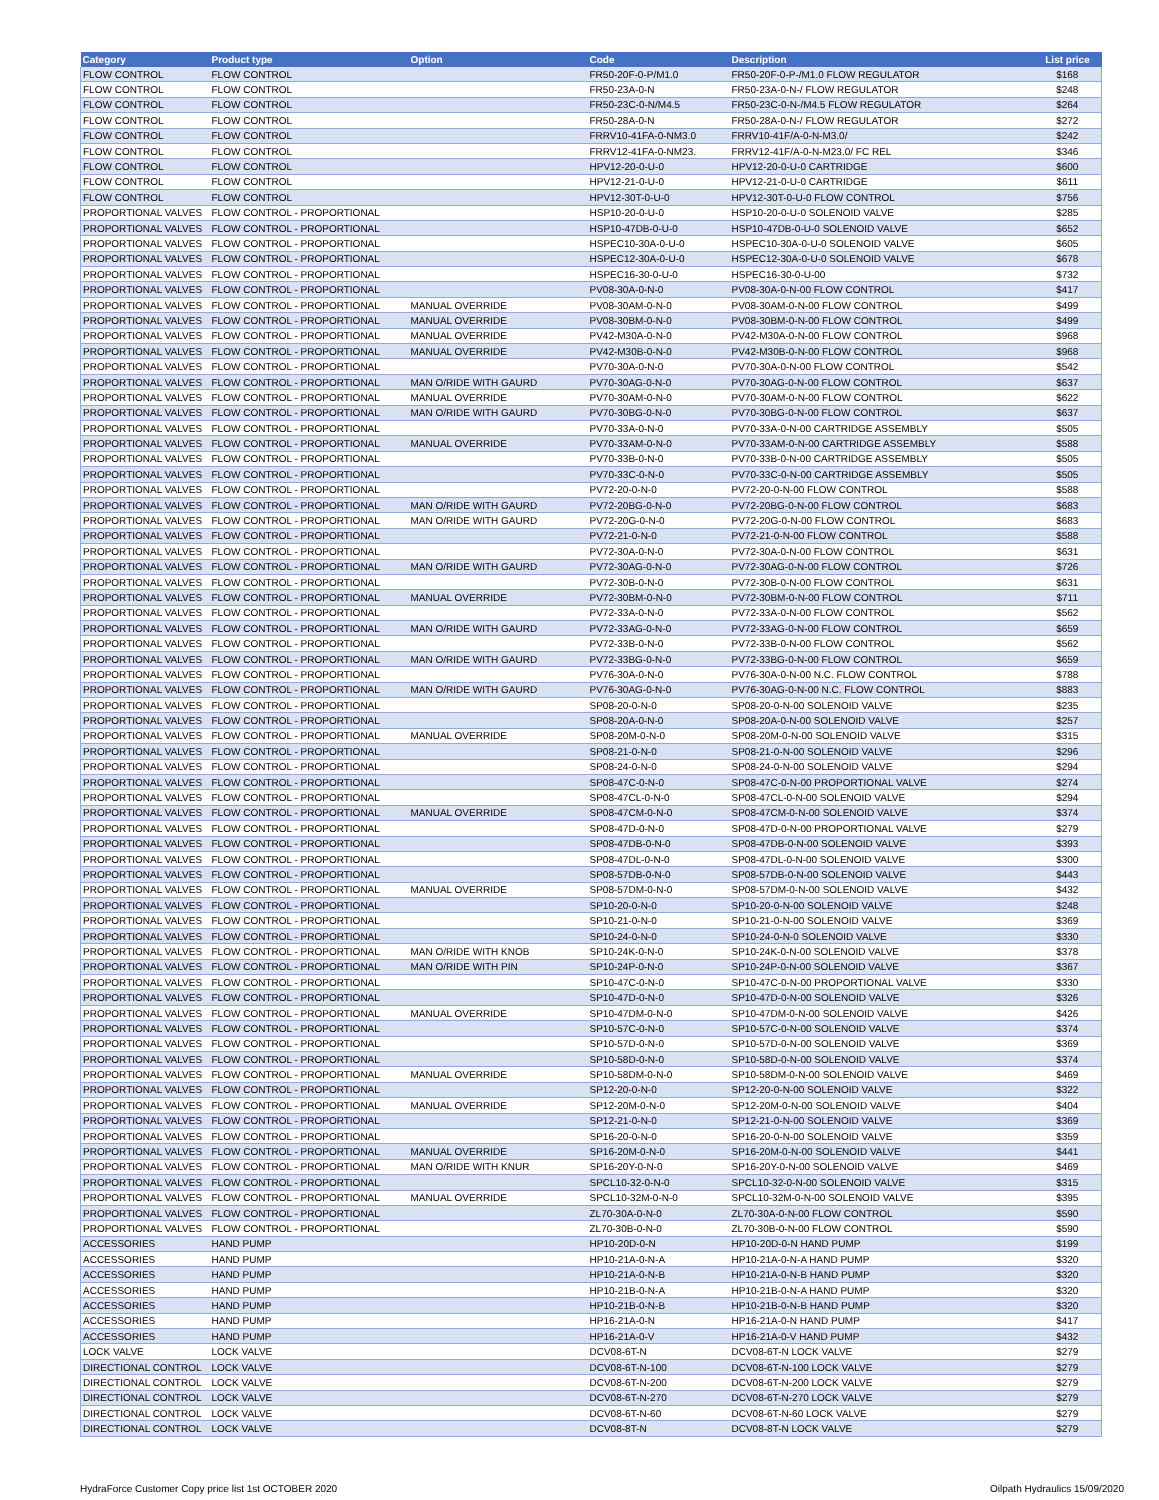| Category | Product type | Option | Code | Description | List price |
| --- | --- | --- | --- | --- | --- |
| FLOW CONTROL | FLOW CONTROL | | FR50-20F-0-P/M1.0 | FR50-20F-0-P-/M1.0 FLOW REGULATOR | $168 |
| FLOW CONTROL | FLOW CONTROL | | FR50-23A-0-N | FR50-23A-0-N-/ FLOW REGULATOR | $248 |
| FLOW CONTROL | FLOW CONTROL | | FR50-23C-0-N/M4.5 | FR50-23C-0-N-/M4.5 FLOW REGULATOR | $264 |
| FLOW CONTROL | FLOW CONTROL | | FR50-28A-0-N | FR50-28A-0-N-/ FLOW REGULATOR | $272 |
| FLOW CONTROL | FLOW CONTROL | | FRRV10-41FA-0-NM3.0 | FRRV10-41F/A-0-N-M3.0/ | $242 |
| FLOW CONTROL | FLOW CONTROL | | FRRV12-41FA-0-NM23. | FRRV12-41F/A-0-N-M23.0/ FC REL | $346 |
| FLOW CONTROL | FLOW CONTROL | | HPV12-20-0-U-0 | HPV12-20-0-U-0 CARTRIDGE | $600 |
| FLOW CONTROL | FLOW CONTROL | | HPV12-21-0-U-0 | HPV12-21-0-U-0 CARTRIDGE | $611 |
| FLOW CONTROL | FLOW CONTROL | | HPV12-30T-0-U-0 | HPV12-30T-0-U-0 FLOW CONTROL | $756 |
| PROPORTIONAL VALVES | FLOW CONTROL - PROPORTIONAL | | HSP10-20-0-U-0 | HSP10-20-0-U-0 SOLENOID VALVE | $285 |
| PROPORTIONAL VALVES | FLOW CONTROL - PROPORTIONAL | | HSP10-47DB-0-U-0 | HSP10-47DB-0-U-0 SOLENOID VALVE | $652 |
| PROPORTIONAL VALVES | FLOW CONTROL - PROPORTIONAL | | HSPEC10-30A-0-U-0 | HSPEC10-30A-0-U-0 SOLENOID VALVE | $605 |
| PROPORTIONAL VALVES | FLOW CONTROL - PROPORTIONAL | | HSPEC12-30A-0-U-0 | HSPEC12-30A-0-U-0 SOLENOID VALVE | $678 |
| PROPORTIONAL VALVES | FLOW CONTROL - PROPORTIONAL | | HSPEC16-30-0-U-0 | HSPEC16-30-0-U-00 | $732 |
| PROPORTIONAL VALVES | FLOW CONTROL - PROPORTIONAL | | PV08-30A-0-N-0 | PV08-30A-0-N-00 FLOW CONTROL | $417 |
| PROPORTIONAL VALVES | FLOW CONTROL - PROPORTIONAL | MANUAL OVERRIDE | PV08-30AM-0-N-0 | PV08-30AM-0-N-00 FLOW CONTROL | $499 |
| PROPORTIONAL VALVES | FLOW CONTROL - PROPORTIONAL | MANUAL OVERRIDE | PV08-30BM-0-N-0 | PV08-30BM-0-N-00 FLOW CONTROL | $499 |
| PROPORTIONAL VALVES | FLOW CONTROL - PROPORTIONAL | MANUAL OVERRIDE | PV42-M30A-0-N-0 | PV42-M30A-0-N-00 FLOW CONTROL | $968 |
| PROPORTIONAL VALVES | FLOW CONTROL - PROPORTIONAL | MANUAL OVERRIDE | PV42-M30B-0-N-0 | PV42-M30B-0-N-00 FLOW CONTROL | $968 |
| PROPORTIONAL VALVES | FLOW CONTROL - PROPORTIONAL | | PV70-30A-0-N-0 | PV70-30A-0-N-00 FLOW CONTROL | $542 |
| PROPORTIONAL VALVES | FLOW CONTROL - PROPORTIONAL | MAN O/RIDE WITH GAURD | PV70-30AG-0-N-0 | PV70-30AG-0-N-00 FLOW CONTROL | $637 |
| PROPORTIONAL VALVES | FLOW CONTROL - PROPORTIONAL | MANUAL OVERRIDE | PV70-30AM-0-N-0 | PV70-30AM-0-N-00 FLOW CONTROL | $622 |
| PROPORTIONAL VALVES | FLOW CONTROL - PROPORTIONAL | MAN O/RIDE WITH GAURD | PV70-30BG-0-N-0 | PV70-30BG-0-N-00 FLOW CONTROL | $637 |
| PROPORTIONAL VALVES | FLOW CONTROL - PROPORTIONAL | | PV70-33A-0-N-0 | PV70-33A-0-N-00 CARTRIDGE ASSEMBLY | $505 |
| PROPORTIONAL VALVES | FLOW CONTROL - PROPORTIONAL | MANUAL OVERRIDE | PV70-33AM-0-N-0 | PV70-33AM-0-N-00 CARTRIDGE ASSEMBLY | $588 |
| PROPORTIONAL VALVES | FLOW CONTROL - PROPORTIONAL | | PV70-33B-0-N-0 | PV70-33B-0-N-00 CARTRIDGE ASSEMBLY | $505 |
| PROPORTIONAL VALVES | FLOW CONTROL - PROPORTIONAL | | PV70-33C-0-N-0 | PV70-33C-0-N-00 CARTRIDGE ASSEMBLY | $505 |
| PROPORTIONAL VALVES | FLOW CONTROL - PROPORTIONAL | | PV72-20-0-N-0 | PV72-20-0-N-00 FLOW CONTROL | $588 |
| PROPORTIONAL VALVES | FLOW CONTROL - PROPORTIONAL | MAN O/RIDE WITH GAURD | PV72-20BG-0-N-0 | PV72-20BG-0-N-00 FLOW CONTROL | $683 |
| PROPORTIONAL VALVES | FLOW CONTROL - PROPORTIONAL | MAN O/RIDE WITH GAURD | PV72-20G-0-N-0 | PV72-20G-0-N-00 FLOW CONTROL | $683 |
| PROPORTIONAL VALVES | FLOW CONTROL - PROPORTIONAL | | PV72-21-0-N-0 | PV72-21-0-N-00 FLOW CONTROL | $588 |
| PROPORTIONAL VALVES | FLOW CONTROL - PROPORTIONAL | | PV72-30A-0-N-0 | PV72-30A-0-N-00 FLOW CONTROL | $631 |
| PROPORTIONAL VALVES | FLOW CONTROL - PROPORTIONAL | MAN O/RIDE WITH GAURD | PV72-30AG-0-N-0 | PV72-30AG-0-N-00 FLOW CONTROL | $726 |
| PROPORTIONAL VALVES | FLOW CONTROL - PROPORTIONAL | | PV72-30B-0-N-0 | PV72-30B-0-N-00 FLOW CONTROL | $631 |
| PROPORTIONAL VALVES | FLOW CONTROL - PROPORTIONAL | MANUAL OVERRIDE | PV72-30BM-0-N-0 | PV72-30BM-0-N-00 FLOW CONTROL | $711 |
| PROPORTIONAL VALVES | FLOW CONTROL - PROPORTIONAL | | PV72-33A-0-N-0 | PV72-33A-0-N-00 FLOW CONTROL | $562 |
| PROPORTIONAL VALVES | FLOW CONTROL - PROPORTIONAL | MAN O/RIDE WITH GAURD | PV72-33AG-0-N-0 | PV72-33AG-0-N-00 FLOW CONTROL | $659 |
| PROPORTIONAL VALVES | FLOW CONTROL - PROPORTIONAL | | PV72-33B-0-N-0 | PV72-33B-0-N-00 FLOW CONTROL | $562 |
| PROPORTIONAL VALVES | FLOW CONTROL - PROPORTIONAL | MAN O/RIDE WITH GAURD | PV72-33BG-0-N-0 | PV72-33BG-0-N-00 FLOW CONTROL | $659 |
| PROPORTIONAL VALVES | FLOW CONTROL - PROPORTIONAL | | PV76-30A-0-N-0 | PV76-30A-0-N-00 N.C. FLOW CONTROL | $788 |
| PROPORTIONAL VALVES | FLOW CONTROL - PROPORTIONAL | MAN O/RIDE WITH GAURD | PV76-30AG-0-N-0 | PV76-30AG-0-N-00 N.C. FLOW CONTROL | $883 |
| PROPORTIONAL VALVES | FLOW CONTROL - PROPORTIONAL | | SP08-20-0-N-0 | SP08-20-0-N-00 SOLENOID VALVE | $235 |
| PROPORTIONAL VALVES | FLOW CONTROL - PROPORTIONAL | | SP08-20A-0-N-0 | SP08-20A-0-N-00 SOLENOID VALVE | $257 |
| PROPORTIONAL VALVES | FLOW CONTROL - PROPORTIONAL | MANUAL OVERRIDE | SP08-20M-0-N-0 | SP08-20M-0-N-00 SOLENOID VALVE | $315 |
| PROPORTIONAL VALVES | FLOW CONTROL - PROPORTIONAL | | SP08-21-0-N-0 | SP08-21-0-N-00 SOLENOID VALVE | $296 |
| PROPORTIONAL VALVES | FLOW CONTROL - PROPORTIONAL | | SP08-24-0-N-0 | SP08-24-0-N-00 SOLENOID VALVE | $294 |
| PROPORTIONAL VALVES | FLOW CONTROL - PROPORTIONAL | | SP08-47C-0-N-0 | SP08-47C-0-N-00 PROPORTIONAL VALVE | $274 |
| PROPORTIONAL VALVES | FLOW CONTROL - PROPORTIONAL | | SP08-47CL-0-N-0 | SP08-47CL-0-N-00 SOLENOID VALVE | $294 |
| PROPORTIONAL VALVES | FLOW CONTROL - PROPORTIONAL | MANUAL OVERRIDE | SP08-47CM-0-N-0 | SP08-47CM-0-N-00 SOLENOID VALVE | $374 |
| PROPORTIONAL VALVES | FLOW CONTROL - PROPORTIONAL | | SP08-47D-0-N-0 | SP08-47D-0-N-00 PROPORTIONAL VALVE | $279 |
| PROPORTIONAL VALVES | FLOW CONTROL - PROPORTIONAL | | SP08-47DB-0-N-0 | SP08-47DB-0-N-00 SOLENOID VALVE | $393 |
| PROPORTIONAL VALVES | FLOW CONTROL - PROPORTIONAL | | SP08-47DL-0-N-0 | SP08-47DL-0-N-00 SOLENOID VALVE | $300 |
| PROPORTIONAL VALVES | FLOW CONTROL - PROPORTIONAL | | SP08-57DB-0-N-0 | SP08-57DB-0-N-00 SOLENOID VALVE | $443 |
| PROPORTIONAL VALVES | FLOW CONTROL - PROPORTIONAL | MANUAL OVERRIDE | SP08-57DM-0-N-0 | SP08-57DM-0-N-00 SOLENOID VALVE | $432 |
| PROPORTIONAL VALVES | FLOW CONTROL - PROPORTIONAL | | SP10-20-0-N-0 | SP10-20-0-N-00 SOLENOID VALVE | $248 |
| PROPORTIONAL VALVES | FLOW CONTROL - PROPORTIONAL | | SP10-21-0-N-0 | SP10-21-0-N-00 SOLENOID VALVE | $369 |
| PROPORTIONAL VALVES | FLOW CONTROL - PROPORTIONAL | | SP10-24-0-N-0 | SP10-24-0-N-0 SOLENOID VALVE | $330 |
| PROPORTIONAL VALVES | FLOW CONTROL - PROPORTIONAL | MAN O/RIDE WITH KNOB | SP10-24K-0-N-0 | SP10-24K-0-N-00 SOLENOID VALVE | $378 |
| PROPORTIONAL VALVES | FLOW CONTROL - PROPORTIONAL | MAN O/RIDE WITH PIN | SP10-24P-0-N-0 | SP10-24P-0-N-00 SOLENOID VALVE | $367 |
| PROPORTIONAL VALVES | FLOW CONTROL - PROPORTIONAL | | SP10-47C-0-N-0 | SP10-47C-0-N-00 PROPORTIONAL VALVE | $330 |
| PROPORTIONAL VALVES | FLOW CONTROL - PROPORTIONAL | | SP10-47D-0-N-0 | SP10-47D-0-N-00 SOLENOID VALVE | $326 |
| PROPORTIONAL VALVES | FLOW CONTROL - PROPORTIONAL | MANUAL OVERRIDE | SP10-47DM-0-N-0 | SP10-47DM-0-N-00 SOLENOID VALVE | $426 |
| PROPORTIONAL VALVES | FLOW CONTROL - PROPORTIONAL | | SP10-57C-0-N-0 | SP10-57C-0-N-00 SOLENOID VALVE | $374 |
| PROPORTIONAL VALVES | FLOW CONTROL - PROPORTIONAL | | SP10-57D-0-N-0 | SP10-57D-0-N-00 SOLENOID VALVE | $369 |
| PROPORTIONAL VALVES | FLOW CONTROL - PROPORTIONAL | | SP10-58D-0-N-0 | SP10-58D-0-N-00 SOLENOID VALVE | $374 |
| PROPORTIONAL VALVES | FLOW CONTROL - PROPORTIONAL | MANUAL OVERRIDE | SP10-58DM-0-N-0 | SP10-58DM-0-N-00 SOLENOID VALVE | $469 |
| PROPORTIONAL VALVES | FLOW CONTROL - PROPORTIONAL | | SP12-20-0-N-0 | SP12-20-0-N-00 SOLENOID VALVE | $322 |
| PROPORTIONAL VALVES | FLOW CONTROL - PROPORTIONAL | MANUAL OVERRIDE | SP12-20M-0-N-0 | SP12-20M-0-N-00 SOLENOID VALVE | $404 |
| PROPORTIONAL VALVES | FLOW CONTROL - PROPORTIONAL | | SP12-21-0-N-0 | SP12-21-0-N-00 SOLENOID VALVE | $369 |
| PROPORTIONAL VALVES | FLOW CONTROL - PROPORTIONAL | | SP16-20-0-N-0 | SP16-20-0-N-00 SOLENOID VALVE | $359 |
| PROPORTIONAL VALVES | FLOW CONTROL - PROPORTIONAL | MANUAL OVERRIDE | SP16-20M-0-N-0 | SP16-20M-0-N-00 SOLENOID VALVE | $441 |
| PROPORTIONAL VALVES | FLOW CONTROL - PROPORTIONAL | MAN O/RIDE WITH KNUR | SP16-20Y-0-N-0 | SP16-20Y-0-N-00 SOLENOID VALVE | $469 |
| PROPORTIONAL VALVES | FLOW CONTROL - PROPORTIONAL | | SPCL10-32-0-N-0 | SPCL10-32-0-N-00 SOLENOID VALVE | $315 |
| PROPORTIONAL VALVES | FLOW CONTROL - PROPORTIONAL | MANUAL OVERRIDE | SPCL10-32M-0-N-0 | SPCL10-32M-0-N-00 SOLENOID VALVE | $395 |
| PROPORTIONAL VALVES | FLOW CONTROL - PROPORTIONAL | | ZL70-30A-0-N-0 | ZL70-30A-0-N-00 FLOW CONTROL | $590 |
| PROPORTIONAL VALVES | FLOW CONTROL - PROPORTIONAL | | ZL70-30B-0-N-0 | ZL70-30B-0-N-00 FLOW CONTROL | $590 |
| ACCESSORIES | HAND PUMP | | HP10-20D-0-N | HP10-20D-0-N HAND PUMP | $199 |
| ACCESSORIES | HAND PUMP | | HP10-21A-0-N-A | HP10-21A-0-N-A HAND PUMP | $320 |
| ACCESSORIES | HAND PUMP | | HP10-21A-0-N-B | HP10-21A-0-N-B HAND PUMP | $320 |
| ACCESSORIES | HAND PUMP | | HP10-21B-0-N-A | HP10-21B-0-N-A HAND PUMP | $320 |
| ACCESSORIES | HAND PUMP | | HP10-21B-0-N-B | HP10-21B-0-N-B HAND PUMP | $320 |
| ACCESSORIES | HAND PUMP | | HP16-21A-0-N | HP16-21A-0-N HAND PUMP | $417 |
| ACCESSORIES | HAND PUMP | | HP16-21A-0-V | HP16-21A-0-V HAND PUMP | $432 |
| LOCK VALVE | LOCK VALVE | | DCV08-6T-N | DCV08-6T-N LOCK VALVE | $279 |
| DIRECTIONAL CONTROL | LOCK VALVE | | DCV08-6T-N-100 | DCV08-6T-N-100 LOCK VALVE | $279 |
| DIRECTIONAL CONTROL | LOCK VALVE | | DCV08-6T-N-200 | DCV08-6T-N-200 LOCK VALVE | $279 |
| DIRECTIONAL CONTROL | LOCK VALVE | | DCV08-6T-N-270 | DCV08-6T-N-270 LOCK VALVE | $279 |
| DIRECTIONAL CONTROL | LOCK VALVE | | DCV08-6T-N-60 | DCV08-6T-N-60 LOCK VALVE | $279 |
| DIRECTIONAL CONTROL | LOCK VALVE | | DCV08-8T-N | DCV08-8T-N LOCK VALVE | $279 |
HydraForce Customer Copy price list 1st OCTOBER 2020 Oilpath Hydraulics 15/09/2020